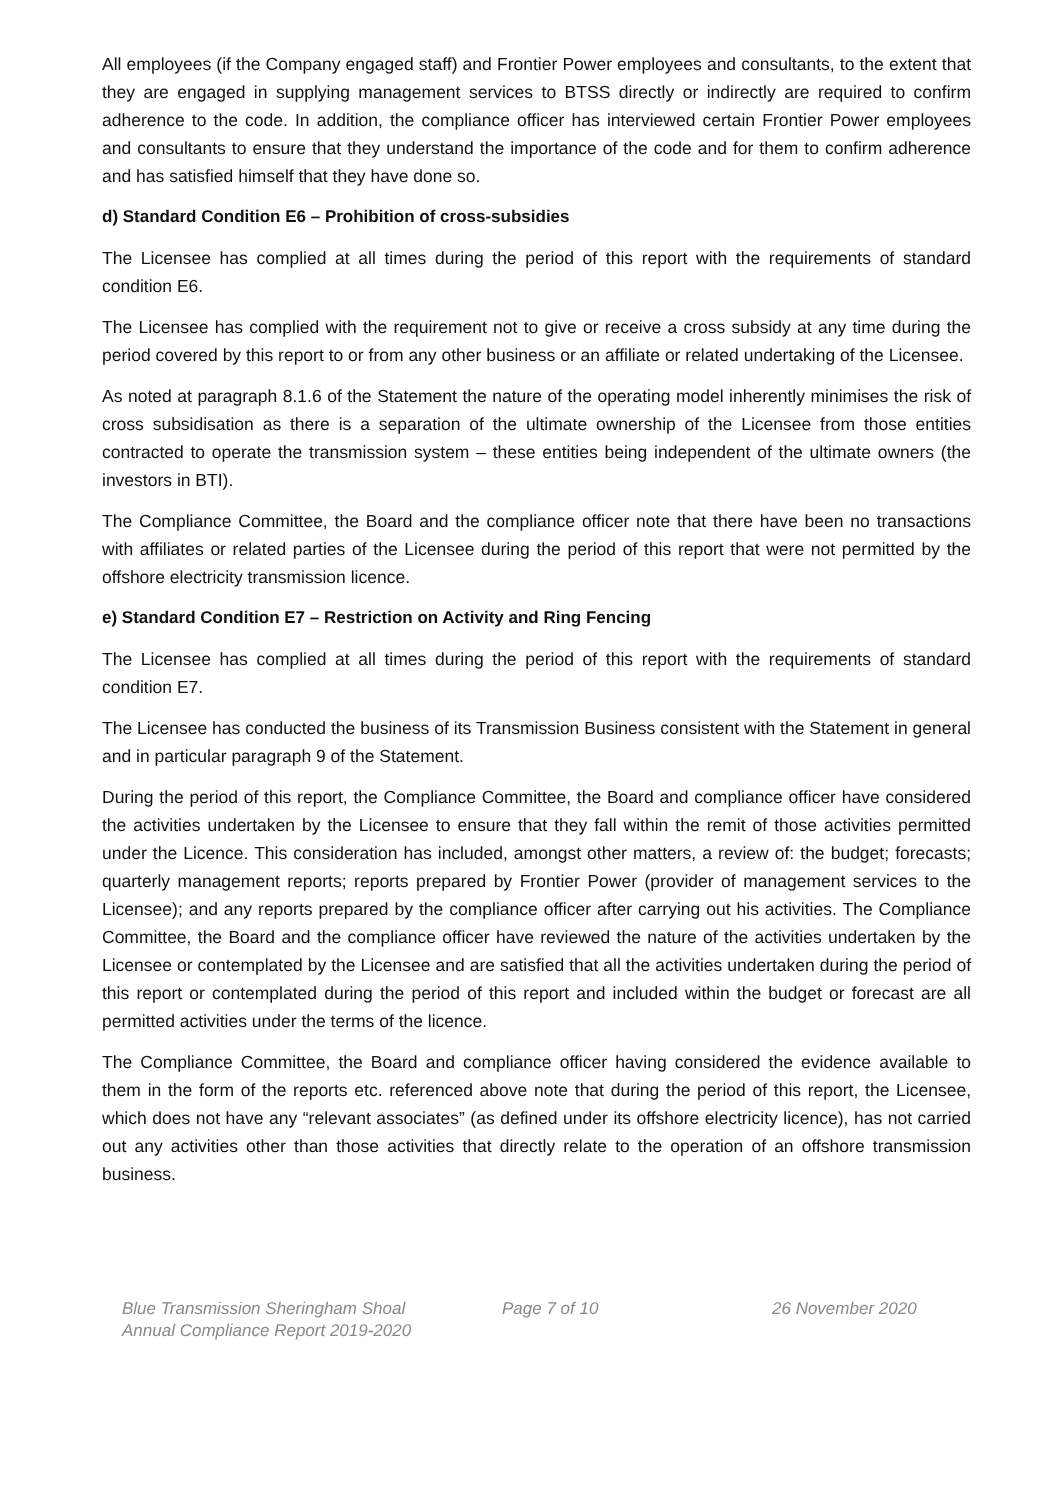All employees (if the Company engaged staff) and Frontier Power employees and consultants, to the extent that they are engaged in supplying management services to BTSS directly or indirectly are required to confirm adherence to the code. In addition, the compliance officer has interviewed certain Frontier Power employees and consultants to ensure that they understand the importance of the code and for them to confirm adherence and has satisfied himself that they have done so.
d) Standard Condition E6 – Prohibition of cross-subsidies
The Licensee has complied at all times during the period of this report with the requirements of standard condition E6.
The Licensee has complied with the requirement not to give or receive a cross subsidy at any time during the period covered by this report to or from any other business or an affiliate or related undertaking of the Licensee.
As noted at paragraph 8.1.6 of the Statement the nature of the operating model inherently minimises the risk of cross subsidisation as there is a separation of the ultimate ownership of the Licensee from those entities contracted to operate the transmission system – these entities being independent of the ultimate owners (the investors in BTI).
The Compliance Committee, the Board and the compliance officer note that there have been no transactions with affiliates or related parties of the Licensee during the period of this report that were not permitted by the offshore electricity transmission licence.
e) Standard Condition E7 – Restriction on Activity and Ring Fencing
The Licensee has complied at all times during the period of this report with the requirements of standard condition E7.
The Licensee has conducted the business of its Transmission Business consistent with the Statement in general and in particular paragraph 9 of the Statement.
During the period of this report, the Compliance Committee, the Board and compliance officer have considered the activities undertaken by the Licensee to ensure that they fall within the remit of those activities permitted under the Licence. This consideration has included, amongst other matters, a review of: the budget; forecasts; quarterly management reports; reports prepared by Frontier Power (provider of management services to the Licensee); and any reports prepared by the compliance officer after carrying out his activities. The Compliance Committee, the Board and the compliance officer have reviewed the nature of the activities undertaken by the Licensee or contemplated by the Licensee and are satisfied that all the activities undertaken during the period of this report or contemplated during the period of this report and included within the budget or forecast are all permitted activities under the terms of the licence.
The Compliance Committee, the Board and compliance officer having considered the evidence available to them in the form of the reports etc. referenced above note that during the period of this report, the Licensee, which does not have any “relevant associates” (as defined under its offshore electricity licence), has not carried out any activities other than those activities that directly relate to the operation of an offshore transmission business.
Blue Transmission Sheringham Shoal
Annual Compliance Report 2019-2020
Page 7 of 10 26 November 2020